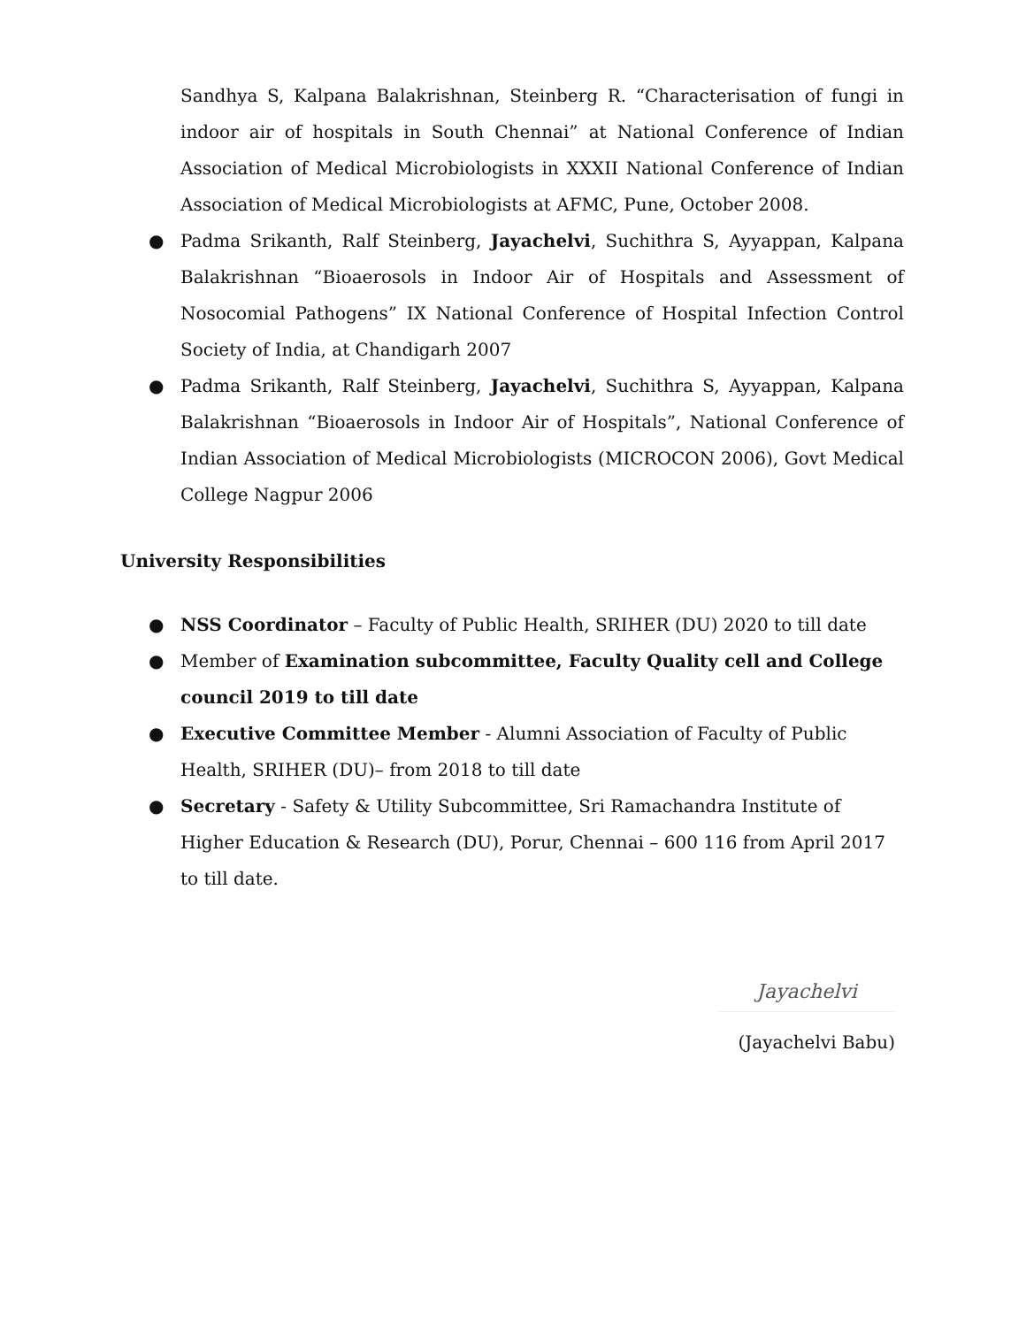Sandhya S, Kalpana Balakrishnan, Steinberg R. “Characterisation of fungi in indoor air of hospitals in South Chennai” at National Conference of Indian Association of Medical Microbiologists in XXXII National Conference of Indian Association of Medical Microbiologists at AFMC, Pune, October 2008.
● Padma Srikanth, Ralf Steinberg, Jayachelvi, Suchithra S, Ayyappan, Kalpana Balakrishnan “Bioaerosols in Indoor Air of Hospitals and Assessment of Nosocomial Pathogens” IX National Conference of Hospital Infection Control Society of India, at Chandigarh 2007
● Padma Srikanth, Ralf Steinberg, Jayachelvi, Suchithra S, Ayyappan, Kalpana Balakrishnan “Bioaerosols in Indoor Air of Hospitals”, National Conference of Indian Association of Medical Microbiologists (MICROCON 2006), Govt Medical College Nagpur 2006
University Responsibilities
● NSS Coordinator – Faculty of Public Health, SRIHER (DU) 2020 to till date
● Member of Examination subcommittee, Faculty Quality cell and College council 2019 to till date
● Executive Committee Member - Alumni Association of Faculty of Public Health, SRIHER (DU)– from 2018 to till date
● Secretary - Safety & Utility Subcommittee, Sri Ramachandra Institute of Higher Education & Research (DU), Porur, Chennai – 600 116 from April 2017 to till date.
Jayachelvi
(Jayachelvi Babu)